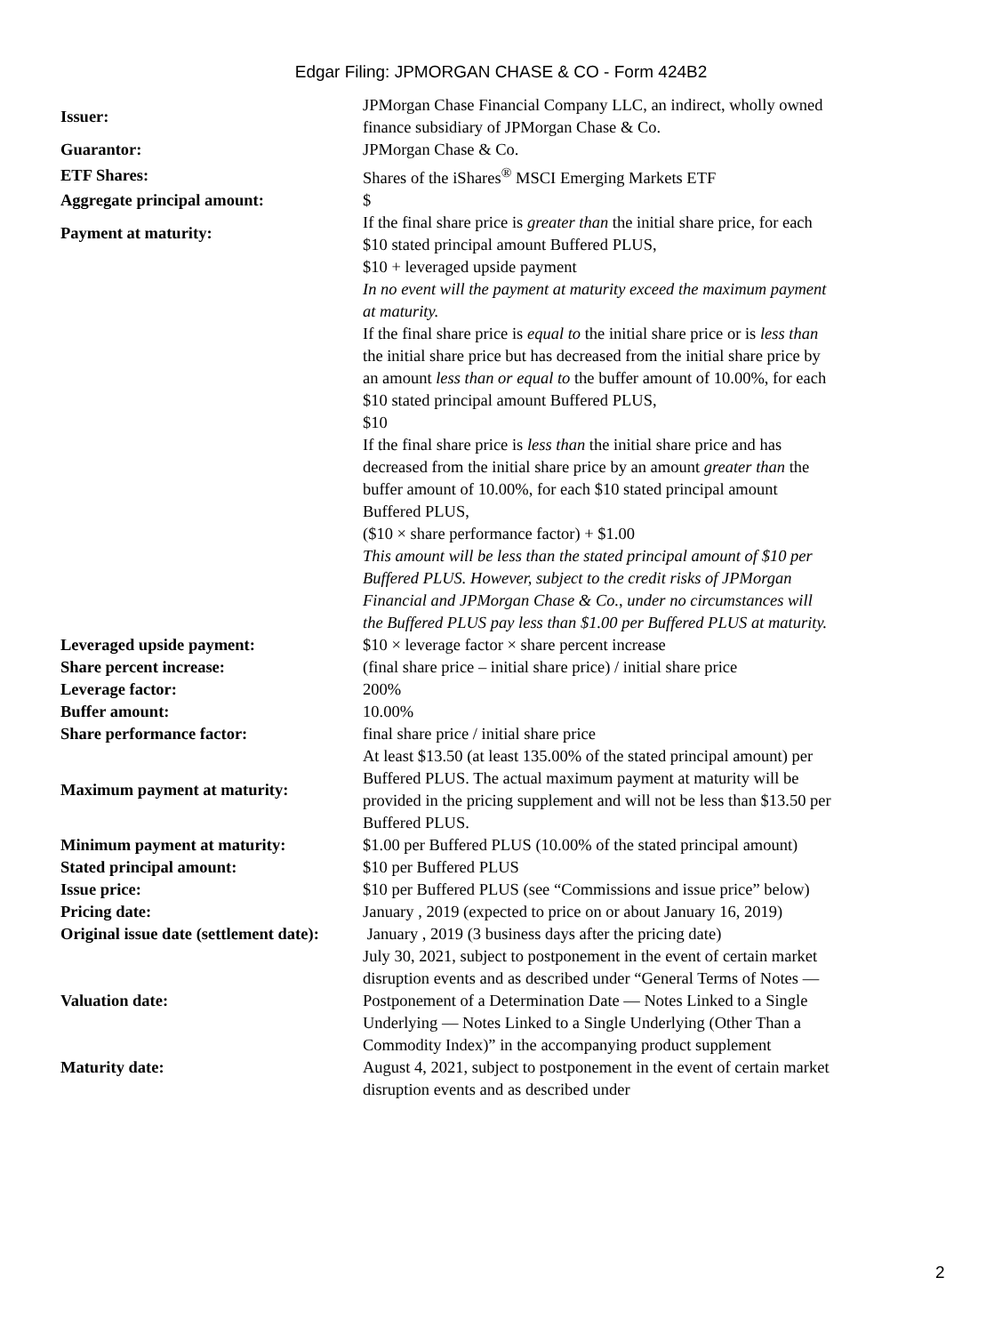Edgar Filing: JPMORGAN CHASE & CO - Form 424B2
| Issuer: | JPMorgan Chase Financial Company LLC, an indirect, wholly owned finance subsidiary of JPMorgan Chase & Co. |
| Guarantor: | JPMorgan Chase & Co. |
| ETF Shares: | Shares of the iShares<sup>®</sup> MSCI Emerging Markets ETF |
| Aggregate principal amount: | $ |
| Payment at maturity: | If the final share price is greater than the initial share price, for each $10 stated principal amount Buffered PLUS, $10 + leveraged upside payment In no event will the payment at maturity exceed the maximum payment at maturity. If the final share price is equal to the initial share price or is less than the initial share price but has decreased from the initial share price by an amount less than or equal to the buffer amount of 10.00%, for each $10 stated principal amount Buffered PLUS, $10 If the final share price is less than the initial share price and has decreased from the initial share price by an amount greater than the buffer amount of 10.00%, for each $10 stated principal amount Buffered PLUS, ($10 × share performance factor) + $1.00 This amount will be less than the stated principal amount of $10 per Buffered PLUS. However, subject to the credit risks of JPMorgan Financial and JPMorgan Chase & Co., under no circumstances will the Buffered PLUS pay less than $1.00 per Buffered PLUS at maturity. |
| Leveraged upside payment: | $10 × leverage factor × share percent increase |
| Share percent increase: | (final share price – initial share price) / initial share price |
| Leverage factor: | 200% |
| Buffer amount: | 10.00% |
| Share performance factor: | final share price / initial share price |
| Maximum payment at maturity: | At least $13.50 (at least 135.00% of the stated principal amount) per Buffered PLUS. The actual maximum payment at maturity will be provided in the pricing supplement and will not be less than $13.50 per Buffered PLUS. |
| Minimum payment at maturity: | $1.00 per Buffered PLUS (10.00% of the stated principal amount) |
| Stated principal amount: | $10 per Buffered PLUS |
| Issue price: | $10 per Buffered PLUS (see “Commissions and issue price” below) |
| Pricing date: | January , 2019 (expected to price on or about January 16, 2019) |
| Original issue date (settlement date): | January , 2019 (3 business days after the pricing date) |
| Valuation date: | July 30, 2021, subject to postponement in the event of certain market disruption events and as described under “General Terms of Notes — Postponement of a Determination Date — Notes Linked to a Single Underlying — Notes Linked to a Single Underlying (Other Than a Commodity Index)” in the accompanying product supplement |
| Maturity date: | August 4, 2021, subject to postponement in the event of certain market disruption events and as described under |
2